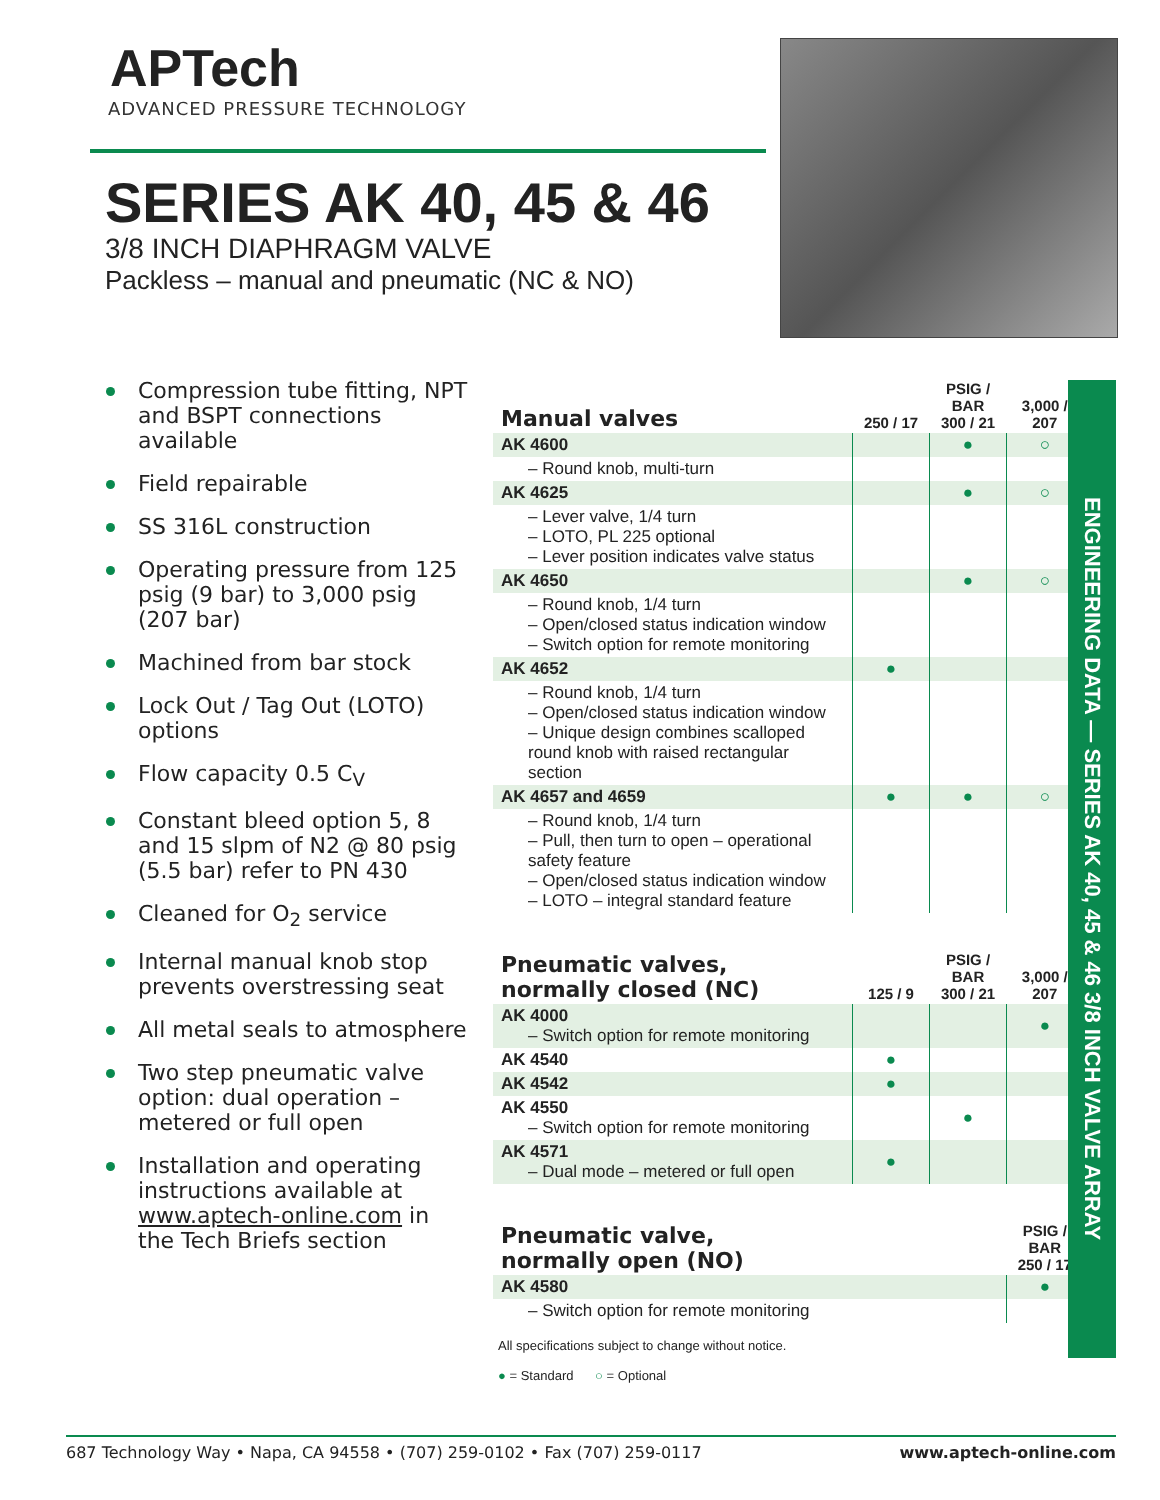APTech
ADVANCED PRESSURE TECHNOLOGY
SERIES AK 40, 45 & 46
3/8 INCH DIAPHRAGM VALVE
Packless – manual and pneumatic (NC & NO)
ENGINEERING DATA — SERIES AK 40, 45 & 46 3/8 INCH VALVE ARRAY
Compression tube fitting, NPT and BSPT connections available
Field repairable
SS 316L construction
Operating pressure from 125 psig (9 bar) to 3,000 psig (207 bar)
Machined from bar stock
Lock Out / Tag Out (LOTO) options
Flow capacity 0.5 C<sub>V</sub>
Constant bleed option 5, 8 and 15 slpm of N2 @ 80 psig (5.5 bar) refer to PN 430
Cleaned for O<sub>2</sub> service
Internal manual knob stop prevents overstressing seat
All metal seals to atmosphere
Two step pneumatic valve option: dual operation – metered or full open
Installation and operating instructions available at www.aptech-online.com in the Tech Briefs section
| Manual valves | 250 / 17 | PSIG / BAR 300 / 21 | 3,000 / 207 |
| --- | --- | --- | --- |
| AK 4600 | | ● | ○ |
| – Round knob, multi-turn | | | |
| AK 4625 | | ● | ○ |
| – Lever valve, 1/4 turn – LOTO, PL 225 optional – Lever position indicates valve status | | | |
| AK 4650 | | ● | ○ |
| – Round knob, 1/4 turn – Open/closed status indication window – Switch option for remote monitoring | | | |
| AK 4652 | ● | | |
| – Round knob, 1/4 turn – Open/closed status indication window – Unique design combines scalloped round knob with raised rectangular section | | | |
| AK 4657 and 4659 | ● | ● | ○ |
| – Round knob, 1/4 turn – Pull, then turn to open – operational safety feature – Open/closed status indication window – LOTO – integral standard feature | | | |
| Pneumatic valves, normally closed (NC) | 125 / 9 | PSIG / BAR 300 / 21 | 3,000 / 207 |
| --- | --- | --- | --- |
| AK 4000 – Switch option for remote monitoring | | | ● |
| AK 4540 | ● | | |
| AK 4542 | ● | | |
| AK 4550 – Switch option for remote monitoring | | ● | |
| AK 4571 – Dual mode – metered or full open | ● | | |
| Pneumatic valve, normally open (NO) | PSIG / BAR 250 / 17 |
| --- | --- |
| AK 4580 | ● |
| – Switch option for remote monitoring | |
All specifications subject to change without notice.
● = Standard ○ = Optional
687 Technology Way • Napa, CA 94558 • (707) 259-0102 • Fax (707) 259-0117 www.aptech-online.com